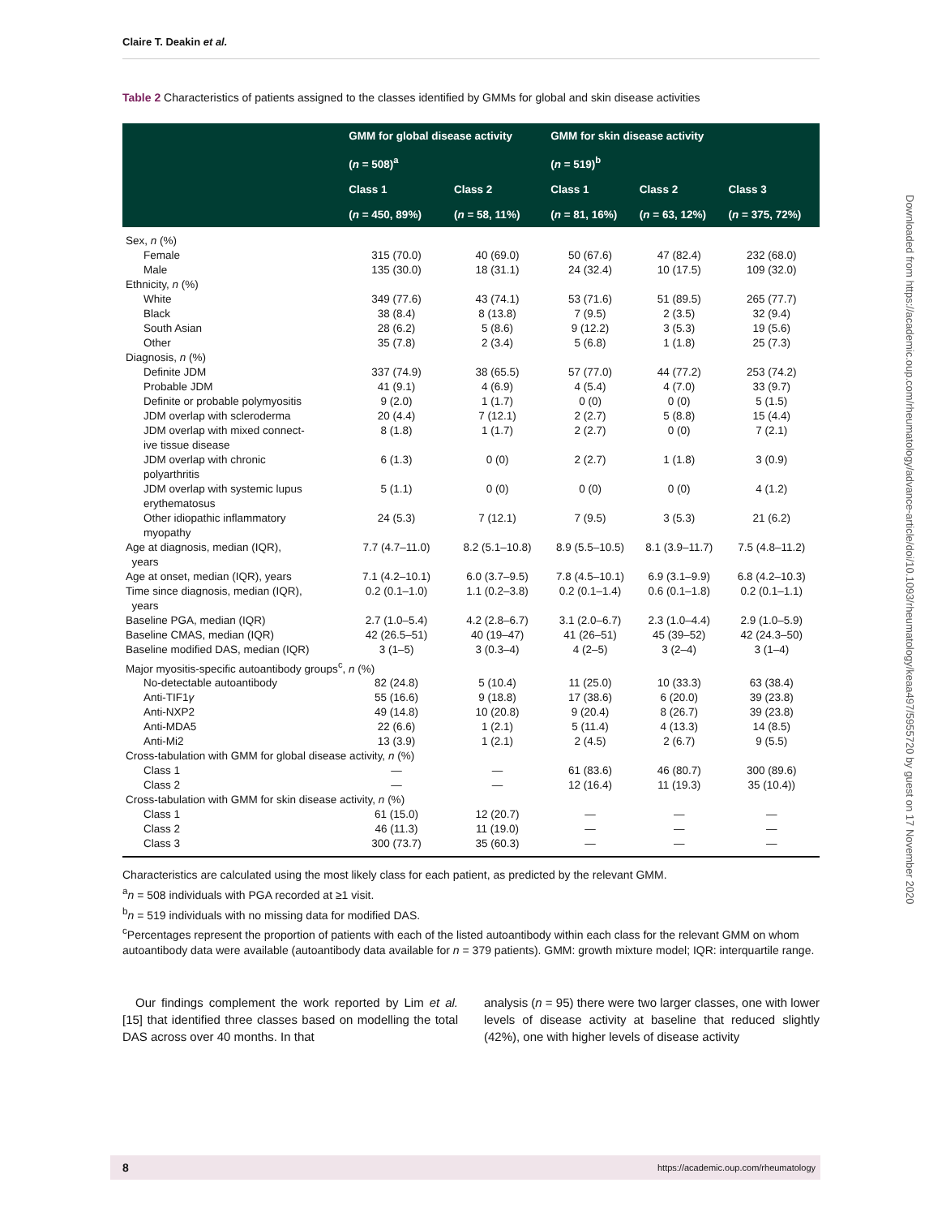Claire T. Deakin et al.
Table 2 Characteristics of patients assigned to the classes identified by GMMs for global and skin disease activities
| | GMM for global disease activity | | GMM for skin disease activity | | |
| --- | --- | --- | --- | --- | --- |
| | ( n = 508)<sup>a</sup> | | ( n = 519)<sup>b</sup> | | |
| | Class 1 | Class 2 | Class 1 | Class 2 | Class 3 |
| | ( n = 450, 89%) | ( n = 58, 11%) | ( n = 81, 16%) | ( n = 63, 12%) | ( n = 375, 72%) |
| Sex, n (%) | | | | | |
| Female | 315 (70.0) | 40 (69.0) | 50 (67.6) | 47 (82.4) | 232 (68.0) |
| Male | 135 (30.0) | 18 (31.1) | 24 (32.4) | 10 (17.5) | 109 (32.0) |
| Ethnicity, n (%) | | | | | |
| White | 349 (77.6) | 43 (74.1) | 53 (71.6) | 51 (89.5) | 265 (77.7) |
| Black | 38 (8.4) | 8 (13.8) | 7 (9.5) | 2 (3.5) | 32 (9.4) |
| South Asian | 28 (6.2) | 5 (8.6) | 9 (12.2) | 3 (5.3) | 19 (5.6) |
| Other | 35 (7.8) | 2 (3.4) | 5 (6.8) | 1 (1.8) | 25 (7.3) |
| Diagnosis, n (%) | | | | | |
| Definite JDM | 337 (74.9) | 38 (65.5) | 57 (77.0) | 44 (77.2) | 253 (74.2) |
| Probable JDM | 41 (9.1) | 4 (6.9) | 4 (5.4) | 4 (7.0) | 33 (9.7) |
| Definite or probable polymyositis | 9 (2.0) | 1 (1.7) | 0 (0) | 0 (0) | 5 (1.5) |
| JDM overlap with scleroderma | 20 (4.4) | 7 (12.1) | 2 (2.7) | 5 (8.8) | 15 (4.4) |
| JDM overlap with mixed connect- ive tissue disease | 8 (1.8) | 1 (1.7) | 2 (2.7) | 0 (0) | 7 (2.1) |
| JDM overlap with chronic polyarthritis | 6 (1.3) | 0 (0) | 2 (2.7) | 1 (1.8) | 3 (0.9) |
| JDM overlap with systemic lupus erythematosus | 5 (1.1) | 0 (0) | 0 (0) | 0 (0) | 4 (1.2) |
| Other idiopathic inflammatory myopathy | 24 (5.3) | 7 (12.1) | 7 (9.5) | 3 (5.3) | 21 (6.2) |
| Age at diagnosis, median (IQR), years | 7.7 (4.7–11.0) | 8.2 (5.1–10.8) | 8.9 (5.5–10.5) | 8.1 (3.9–11.7) | 7.5 (4.8–11.2) |
| Age at onset, median (IQR), years | 7.1 (4.2–10.1) | 6.0 (3.7–9.5) | 7.8 (4.5–10.1) | 6.9 (3.1–9.9) | 6.8 (4.2–10.3) |
| Time since diagnosis, median (IQR), years | 0.2 (0.1–1.0) | 1.1 (0.2–3.8) | 0.2 (0.1–1.4) | 0.6 (0.1–1.8) | 0.2 (0.1–1.1) |
| Baseline PGA, median (IQR) | 2.7 (1.0–5.4) | 4.2 (2.8–6.7) | 3.1 (2.0–6.7) | 2.3 (1.0–4.4) | 2.9 (1.0–5.9) |
| Baseline CMAS, median (IQR) | 42 (26.5–51) | 40 (19–47) | 41 (26–51) | 45 (39–52) | 42 (24.3–50) |
| Baseline modified DAS, median (IQR) | 3 (1–5) | 3 (0.3–4) | 4 (2–5) | 3 (2–4) | 3 (1–4) |
| Major myositis-specific autoantibody groups<sup>c</sup>, n (%) | | | | | |
| No-detectable autoantibody | 82 (24.8) | 5 (10.4) | 11 (25.0) | 10 (33.3) | 63 (38.4) |
| Anti-TIF1 γ | 55 (16.6) | 9 (18.8) | 17 (38.6) | 6 (20.0) | 39 (23.8) |
| Anti-NXP2 | 49 (14.8) | 10 (20.8) | 9 (20.4) | 8 (26.7) | 39 (23.8) |
| Anti-MDA5 | 22 (6.6) | 1 (2.1) | 5 (11.4) | 4 (13.3) | 14 (8.5) |
| Anti-Mi2 | 13 (3.9) | 1 (2.1) | 2 (4.5) | 2 (6.7) | 9 (5.5) |
| Cross-tabulation with GMM for global disease activity, n (%) | | | | | |
| Class 1 | — | — | 61 (83.6) | 46 (80.7) | 300 (89.6) |
| Class 2 | — | — | 12 (16.4) | 11 (19.3) | 35 (10.4)) |
| Cross-tabulation with GMM for skin disease activity, n (%) | | | | | |
| Class 1 | 61 (15.0) | 12 (20.7) | — | — | — |
| Class 2 | 46 (11.3) | 11 (19.0) | — | — | — |
| Class 3 | 300 (73.7) | 35 (60.3) | — | — | — |
Characteristics are calculated using the most likely class for each patient, as predicted by the relevant GMM.
<sup>a</sup> n = 508 individuals with PGA recorded at ≥1 visit.
<sup>b</sup> n = 519 individuals with no missing data for modified DAS.
<sup>c</sup> Percentages represent the proportion of patients with each of the listed autoantibody within each class for the relevant GMM on whom autoantibody data were available (autoantibody data available for n = 379 patients). GMM: growth mixture model; IQR: interquartile range.
Our findings complement the work reported by Lim et al. [15] that identified three classes based on modelling the total DAS across over 40 months. In that
analysis (n = 95) there were two larger classes, one with lower levels of disease activity at baseline that reduced slightly (42%), one with higher levels of disease activity
Downloaded from https://academic.oup.com/rheumatology/advance-article/doi/10.1093/rheumatology/keaa497/5955720 by guest on 17 November 2020
8 https://academic.oup.com/rheumatology